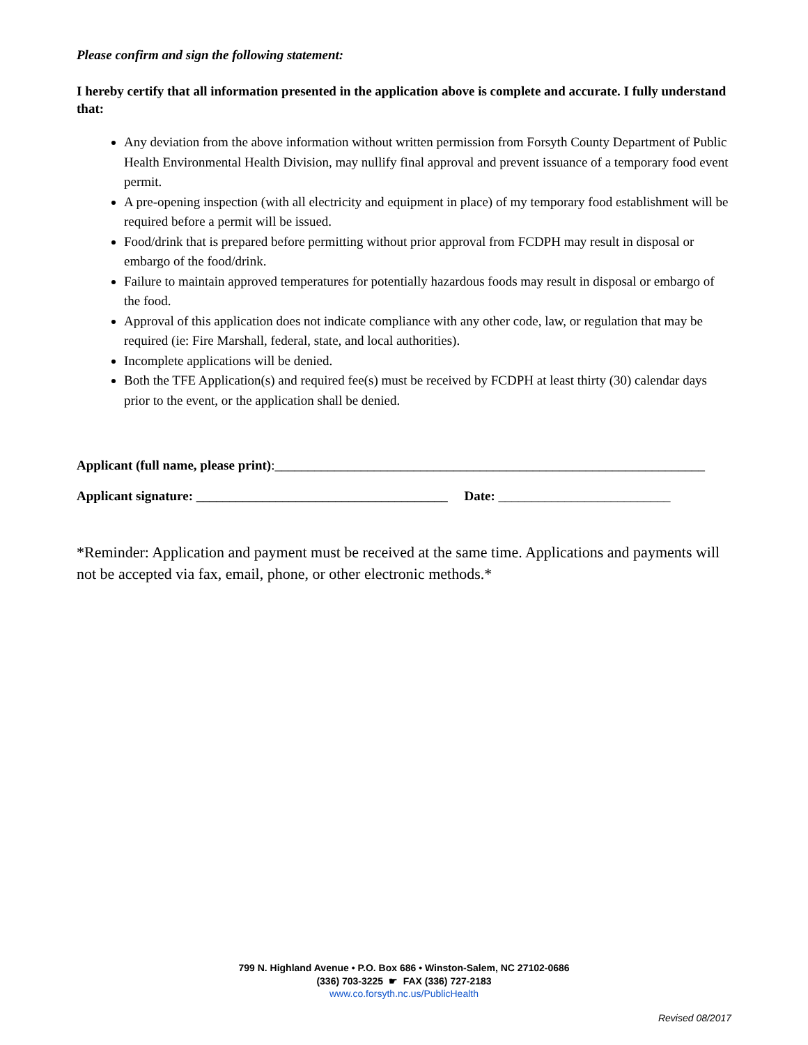Please confirm and sign the following statement:
I hereby certify that all information presented in the application above is complete and accurate. I fully understand that:
Any deviation from the above information without written permission from Forsyth County Department of Public Health Environmental Health Division, may nullify final approval and prevent issuance of a temporary food event permit.
A pre-opening inspection (with all electricity and equipment in place) of my temporary food establishment will be required before a permit will be issued.
Food/drink that is prepared before permitting without prior approval from FCDPH may result in disposal or embargo of the food/drink.
Failure to maintain approved temperatures for potentially hazardous foods may result in disposal or embargo of the food.
Approval of this application does not indicate compliance with any other code, law, or regulation that may be required (ie: Fire Marshall, federal, state, and local authorities).
Incomplete applications will be denied.
Both the TFE Application(s) and required fee(s) must be received by FCDPH at least thirty (30) calendar days prior to the event, or the application shall be denied.
Applicant (full name, please print):_________________________________________________________________
Applicant signature: ______________________________________ Date: __________________________
*Reminder: Application and payment must be received at the same time. Applications and payments will not be accepted via fax, email, phone, or other electronic methods.*
799 N. Highland Avenue • P.O. Box 686 • Winston-Salem, NC 27102-0686
(336) 703-3225 ☛ FAX (336) 727-2183
www.co.forsyth.nc.us/PublicHealth
Revised 08/2017